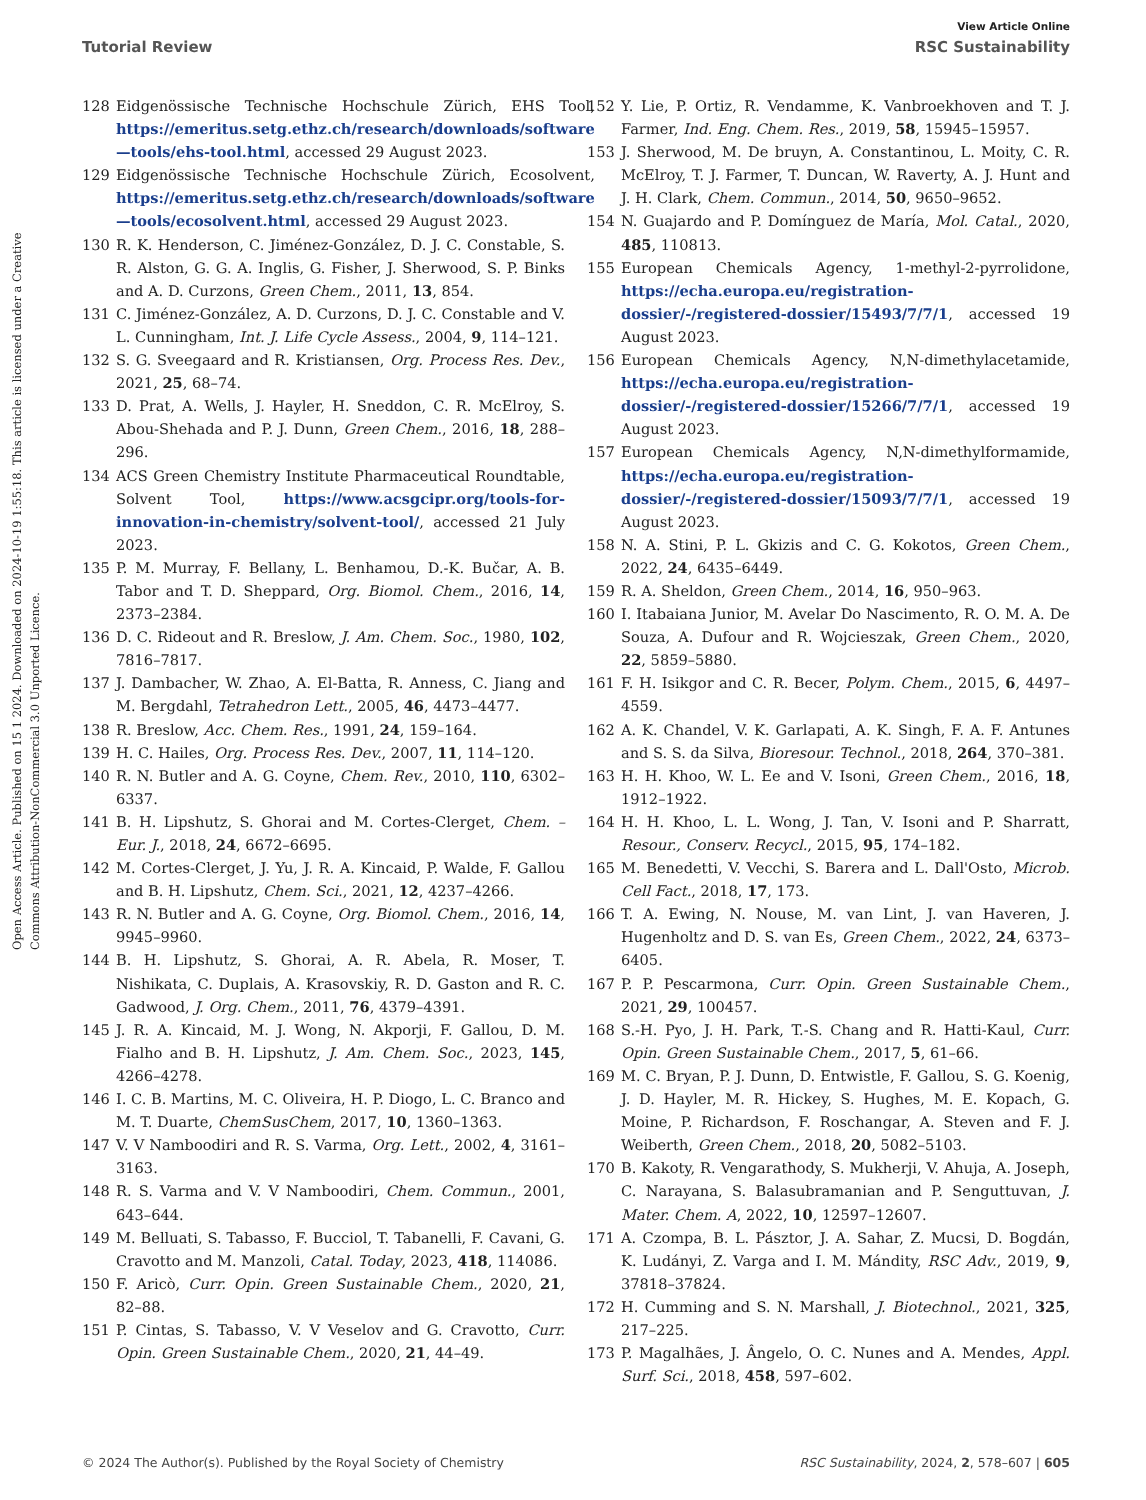Open Access Article. Published on 15 1 2024. Downloaded on 2024-10-19 1:55:18. This article is licensed under a Creative Commons Attribution-NonCommercial 3.0 Unported Licence.
View Article Online
Tutorial Review RSC Sustainability
128 Eidgenössische Technische Hochschule Zürich, EHS Tool, https://emeritus.setg.ethz.ch/research/downloads/software—tools/ehs-tool.html, accessed 29 August 2023.
129 Eidgenössische Technische Hochschule Zürich, Ecosolvent, https://emeritus.setg.ethz.ch/research/downloads/software—tools/ecosolvent.html, accessed 29 August 2023.
130 R. K. Henderson, C. Jiménez-González, D. J. C. Constable, S. R. Alston, G. G. A. Inglis, G. Fisher, J. Sherwood, S. P. Binks and A. D. Curzons, Green Chem., 2011, 13, 854.
131 C. Jiménez-González, A. D. Curzons, D. J. C. Constable and V. L. Cunningham, Int. J. Life Cycle Assess., 2004, 9, 114–121.
132 S. G. Sveegaard and R. Kristiansen, Org. Process Res. Dev., 2021, 25, 68–74.
133 D. Prat, A. Wells, J. Hayler, H. Sneddon, C. R. McElroy, S. Abou-Shehada and P. J. Dunn, Green Chem., 2016, 18, 288–296.
134 ACS Green Chemistry Institute Pharmaceutical Roundtable, Solvent Tool, https://www.acsgcipr.org/tools-for-innovation-in-chemistry/solvent-tool/, accessed 21 July 2023.
135 P. M. Murray, F. Bellany, L. Benhamou, D.-K. Bučar, A. B. Tabor and T. D. Sheppard, Org. Biomol. Chem., 2016, 14, 2373–2384.
136 D. C. Rideout and R. Breslow, J. Am. Chem. Soc., 1980, 102, 7816–7817.
137 J. Dambacher, W. Zhao, A. El-Batta, R. Anness, C. Jiang and M. Bergdahl, Tetrahedron Lett., 2005, 46, 4473–4477.
138 R. Breslow, Acc. Chem. Res., 1991, 24, 159–164.
139 H. C. Hailes, Org. Process Res. Dev., 2007, 11, 114–120.
140 R. N. Butler and A. G. Coyne, Chem. Rev., 2010, 110, 6302–6337.
141 B. H. Lipshutz, S. Ghorai and M. Cortes-Clerget, Chem. – Eur. J., 2018, 24, 6672–6695.
142 M. Cortes-Clerget, J. Yu, J. R. A. Kincaid, P. Walde, F. Gallou and B. H. Lipshutz, Chem. Sci., 2021, 12, 4237–4266.
143 R. N. Butler and A. G. Coyne, Org. Biomol. Chem., 2016, 14, 9945–9960.
144 B. H. Lipshutz, S. Ghorai, A. R. Abela, R. Moser, T. Nishikata, C. Duplais, A. Krasovskiy, R. D. Gaston and R. C. Gadwood, J. Org. Chem., 2011, 76, 4379–4391.
145 J. R. A. Kincaid, M. J. Wong, N. Akporji, F. Gallou, D. M. Fialho and B. H. Lipshutz, J. Am. Chem. Soc., 2023, 145, 4266–4278.
146 I. C. B. Martins, M. C. Oliveira, H. P. Diogo, L. C. Branco and M. T. Duarte, ChemSusChem, 2017, 10, 1360–1363.
147 V. V Namboodiri and R. S. Varma, Org. Lett., 2002, 4, 3161–3163.
148 R. S. Varma and V. V Namboodiri, Chem. Commun., 2001, 643–644.
149 M. Belluati, S. Tabasso, F. Bucciol, T. Tabanelli, F. Cavani, G. Cravotto and M. Manzoli, Catal. Today, 2023, 418, 114086.
150 F. Aricò, Curr. Opin. Green Sustainable Chem., 2020, 21, 82–88.
151 P. Cintas, S. Tabasso, V. V Veselov and G. Cravotto, Curr. Opin. Green Sustainable Chem., 2020, 21, 44–49.
152 Y. Lie, P. Ortiz, R. Vendamme, K. Vanbroekhoven and T. J. Farmer, Ind. Eng. Chem. Res., 2019, 58, 15945–15957.
153 J. Sherwood, M. De bruyn, A. Constantinou, L. Moity, C. R. McElroy, T. J. Farmer, T. Duncan, W. Raverty, A. J. Hunt and J. H. Clark, Chem. Commun., 2014, 50, 9650–9652.
154 N. Guajardo and P. Domínguez de María, Mol. Catal., 2020, 485, 110813.
155 European Chemicals Agency, 1-methyl-2-pyrrolidone, https://echa.europa.eu/registration-dossier/-/registered-dossier/15493/7/7/1, accessed 19 August 2023.
156 European Chemicals Agency, N,N-dimethylacetamide, https://echa.europa.eu/registration-dossier/-/registered-dossier/15266/7/7/1, accessed 19 August 2023.
157 European Chemicals Agency, N,N-dimethylformamide, https://echa.europa.eu/registration-dossier/-/registered-dossier/15093/7/7/1, accessed 19 August 2023.
158 N. A. Stini, P. L. Gkizis and C. G. Kokotos, Green Chem., 2022, 24, 6435–6449.
159 R. A. Sheldon, Green Chem., 2014, 16, 950–963.
160 I. Itabaiana Junior, M. Avelar Do Nascimento, R. O. M. A. De Souza, A. Dufour and R. Wojcieszak, Green Chem., 2020, 22, 5859–5880.
161 F. H. Isikgor and C. R. Becer, Polym. Chem., 2015, 6, 4497–4559.
162 A. K. Chandel, V. K. Garlapati, A. K. Singh, F. A. F. Antunes and S. S. da Silva, Bioresour. Technol., 2018, 264, 370–381.
163 H. H. Khoo, W. L. Ee and V. Isoni, Green Chem., 2016, 18, 1912–1922.
164 H. H. Khoo, L. L. Wong, J. Tan, V. Isoni and P. Sharratt, Resour., Conserv. Recycl., 2015, 95, 174–182.
165 M. Benedetti, V. Vecchi, S. Barera and L. Dall'Osto, Microb. Cell Fact., 2018, 17, 173.
166 T. A. Ewing, N. Nouse, M. van Lint, J. van Haveren, J. Hugenholtz and D. S. van Es, Green Chem., 2022, 24, 6373–6405.
167 P. P. Pescarmona, Curr. Opin. Green Sustainable Chem., 2021, 29, 100457.
168 S.-H. Pyo, J. H. Park, T.-S. Chang and R. Hatti-Kaul, Curr. Opin. Green Sustainable Chem., 2017, 5, 61–66.
169 M. C. Bryan, P. J. Dunn, D. Entwistle, F. Gallou, S. G. Koenig, J. D. Hayler, M. R. Hickey, S. Hughes, M. E. Kopach, G. Moine, P. Richardson, F. Roschangar, A. Steven and F. J. Weiberth, Green Chem., 2018, 20, 5082–5103.
170 B. Kakoty, R. Vengarathody, S. Mukherji, V. Ahuja, A. Joseph, C. Narayana, S. Balasubramanian and P. Senguttuvan, J. Mater. Chem. A, 2022, 10, 12597–12607.
171 A. Czompa, B. L. Pásztor, J. A. Sahar, Z. Mucsi, D. Bogdán, K. Ludányi, Z. Varga and I. M. Mándity, RSC Adv., 2019, 9, 37818–37824.
172 H. Cumming and S. N. Marshall, J. Biotechnol., 2021, 325, 217–225.
173 P. Magalhães, J. Ângelo, O. C. Nunes and A. Mendes, Appl. Surf. Sci., 2018, 458, 597–602.
© 2024 The Author(s). Published by the Royal Society of Chemistry RSC Sustainability, 2024, 2, 578–607 | 605